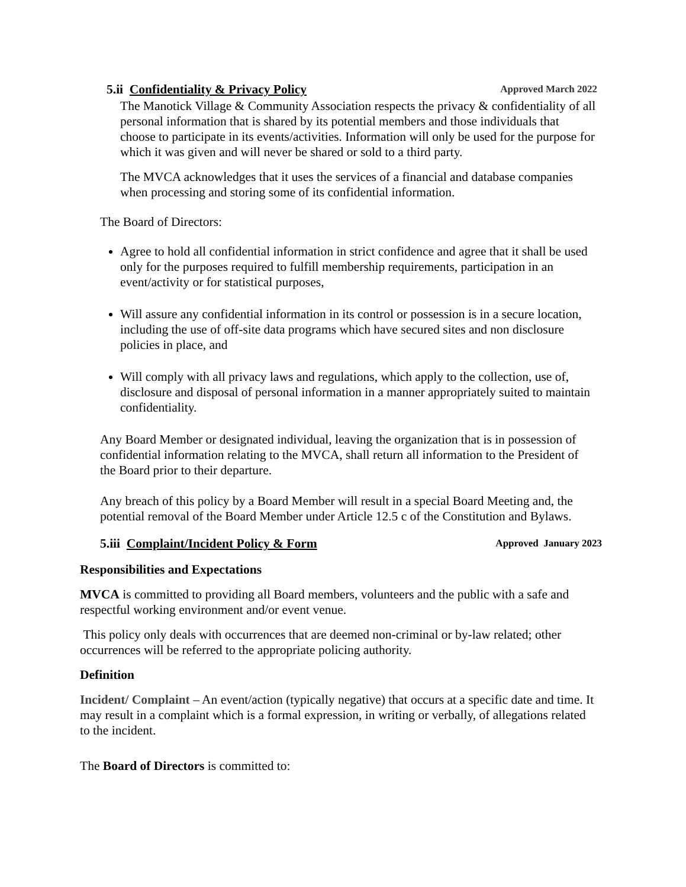5.ii Confidentiality & Privacy Policy Approved March 2022
The Manotick Village & Community Association respects the privacy & confidentiality of all personal information that is shared by its potential members and those individuals that choose to participate in its events/activities. Information will only be used for the purpose for which it was given and will never be shared or sold to a third party.
The MVCA acknowledges that it uses the services of a financial and database companies when processing and storing some of its confidential information.
The Board of Directors:
Agree to hold all confidential information in strict confidence and agree that it shall be used only for the purposes required to fulfill membership requirements, participation in an event/activity or for statistical purposes,
Will assure any confidential information in its control or possession is in a secure location, including the use of off-site data programs which have secured sites and non disclosure policies in place, and
Will comply with all privacy laws and regulations, which apply to the collection, use of, disclosure and disposal of personal information in a manner appropriately suited to maintain confidentiality.
Any Board Member or designated individual, leaving the organization that is in possession of confidential information relating to the MVCA, shall return all information to the President of the Board prior to their departure.
Any breach of this policy by a Board Member will result in a special Board Meeting and, the potential removal of the Board Member under Article 12.5 c of the Constitution and Bylaws.
5.iii Complaint/Incident Policy & Form Approved January 2023
Responsibilities and Expectations
MVCA is committed to providing all Board members, volunteers and the public with a safe and respectful working environment and/or event venue.
This policy only deals with occurrences that are deemed non-criminal or by-law related; other occurrences will be referred to the appropriate policing authority.
Definition
Incident/ Complaint – An event/action (typically negative) that occurs at a specific date and time. It may result in a complaint which is a formal expression, in writing or verbally, of allegations related to the incident.
The Board of Directors is committed to: